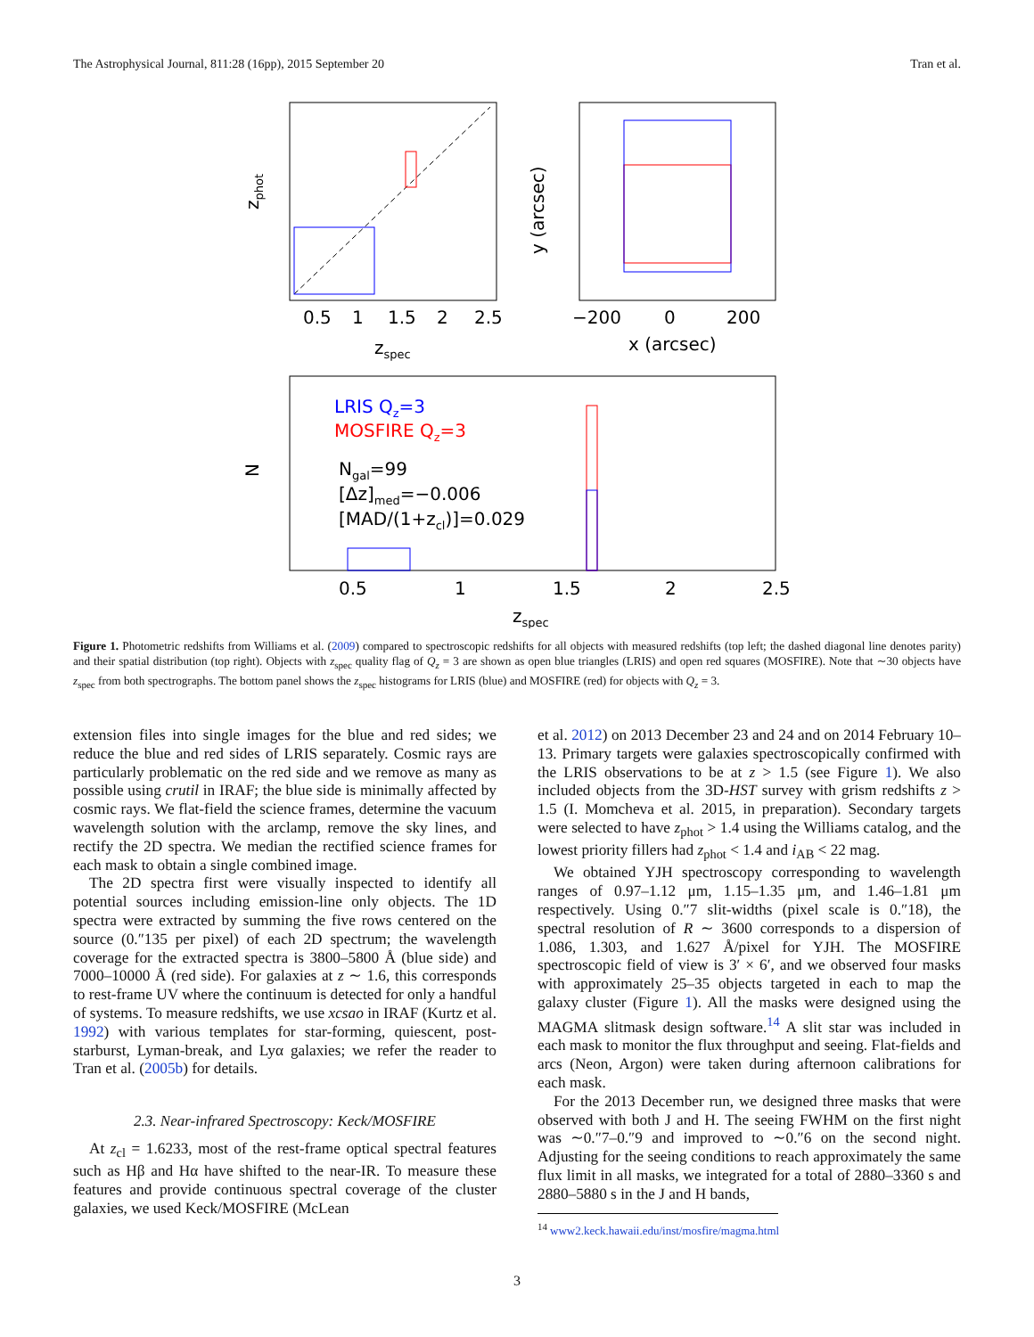The Astrophysical Journal, 811:28 (16pp), 2015 September 20 Tran et al.
0.5
1
1.5
2
2.5
zspec
zphot
−200
0
200
x (arcsec)
y (arcsec)
0.5
1
1.5
2
2.5
zspec
N
LRIS Qz=3
MOSFIRE Qz=3
Ngal=99
[Δz]med=−0.006
[MAD/(1+zcl)]=0.029
Figure 1. Photometric redshifts from Williams et al. (2009) compared to spectroscopic redshifts for all objects with measured redshifts (top left; the dashed diagonal line denotes parity) and their spatial distribution (top right). Objects with z<sub>spec</sub> quality flag of Q<sub>z</sub> = 3 are shown as open blue triangles (LRIS) and open red squares (MOSFIRE). Note that ∼30 objects have z<sub>spec</sub> from both spectrographs. The bottom panel shows the z<sub>spec</sub> histograms for LRIS (blue) and MOSFIRE (red) for objects with Q<sub>z</sub> = 3.
extension files into single images for the blue and red sides; we reduce the blue and red sides of LRIS separately. Cosmic rays are particularly problematic on the red side and we remove as many as possible using crutil in IRAF; the blue side is minimally affected by cosmic rays. We flat-field the science frames, determine the vacuum wavelength solution with the arclamp, remove the sky lines, and rectify the 2D spectra. We median the rectified science frames for each mask to obtain a single combined image.
The 2D spectra first were visually inspected to identify all potential sources including emission-line only objects. The 1D spectra were extracted by summing the five rows centered on the source (0.″135 per pixel) of each 2D spectrum; the wavelength coverage for the extracted spectra is 3800–5800 Å (blue side) and 7000–10000 Å (red side). For galaxies at z ∼ 1.6, this corresponds to rest-frame UV where the continuum is detected for only a handful of systems. To measure redshifts, we use xcsao in IRAF (Kurtz et al. 1992) with various templates for star-forming, quiescent, post-starburst, Lyman-break, and Lyα galaxies; we refer the reader to Tran et al. (2005b) for details.
2.3. Near-infrared Spectroscopy: Keck/MOSFIRE
At z<sub>cl</sub> = 1.6233, most of the rest-frame optical spectral features such as Hβ and Hα have shifted to the near-IR. To measure these features and provide continuous spectral coverage of the cluster galaxies, we used Keck/MOSFIRE (McLean
et al. 2012) on 2013 December 23 and 24 and on 2014 February 10–13. Primary targets were galaxies spectroscopically confirmed with the LRIS observations to be at z > 1.5 (see Figure 1). We also included objects from the 3D-HST survey with grism redshifts z > 1.5 (I. Momcheva et al. 2015, in preparation). Secondary targets were selected to have z<sub>phot</sub> > 1.4 using the Williams catalog, and the lowest priority fillers had z<sub>phot</sub> < 1.4 and i<sub>AB</sub> < 22 mag.
We obtained YJH spectroscopy corresponding to wavelength ranges of 0.97–1.12 μm, 1.15–1.35 μm, and 1.46–1.81 μm respectively. Using 0.″7 slit-widths (pixel scale is 0.″18), the spectral resolution of R ∼ 3600 corresponds to a dispersion of 1.086, 1.303, and 1.627 Å/pixel for YJH. The MOSFIRE spectroscopic field of view is 3′ × 6′, and we observed four masks with approximately 25–35 objects targeted in each to map the galaxy cluster (Figure 1). All the masks were designed using the MAGMA slitmask design software.<sup>14</sup> A slit star was included in each mask to monitor the flux throughput and seeing. Flat-fields and arcs (Neon, Argon) were taken during afternoon calibrations for each mask.
For the 2013 December run, we designed three masks that were observed with both J and H. The seeing FWHM on the first night was ∼0.″7–0.″9 and improved to ∼0.″6 on the second night. Adjusting for the seeing conditions to reach approximately the same flux limit in all masks, we integrated for a total of 2880–3360 s and 2880–5880 s in the J and H bands,
<sup>14</sup> www2.keck.hawaii.edu/inst/mosfire/magma.html
3